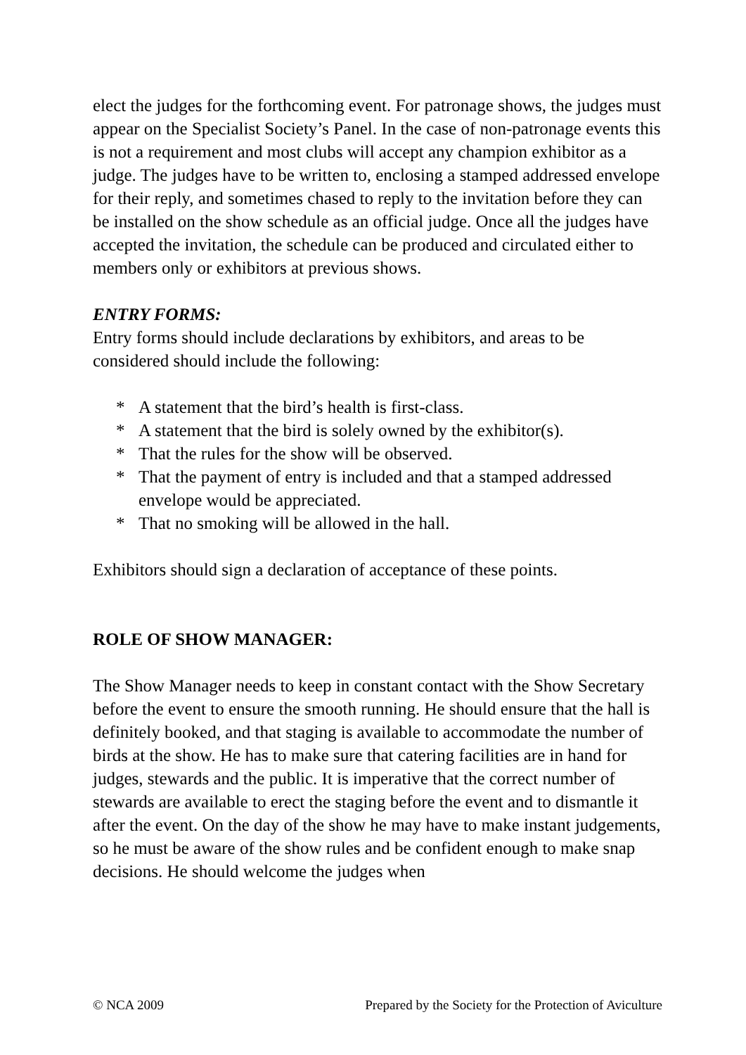elect the judges for the forthcoming event. For patronage shows, the judges must appear on the Specialist Society’s Panel. In the case of non-patronage events this is not a requirement and most clubs will accept any champion exhibitor as a judge. The judges have to be written to, enclosing a stamped addressed envelope for their reply, and sometimes chased to reply to the invitation before they can be installed on the show schedule as an official judge. Once all the judges have accepted the invitation, the schedule can be produced and circulated either to members only or exhibitors at previous shows.
ENTRY FORMS:
Entry forms should include declarations by exhibitors, and areas to be considered should include the following:
* A statement that the bird’s health is first-class.
* A statement that the bird is solely owned by the exhibitor(s).
* That the rules for the show will be observed.
* That the payment of entry is included and that a stamped addressed envelope would be appreciated.
* That no smoking will be allowed in the hall.
Exhibitors should sign a declaration of acceptance of these points.
ROLE OF SHOW MANAGER:
The Show Manager needs to keep in constant contact with the Show Secretary before the event to ensure the smooth running. He should ensure that the hall is definitely booked, and that staging is available to accommodate the number of birds at the show. He has to make sure that catering facilities are in hand for judges, stewards and the public. It is imperative that the correct number of stewards are available to erect the staging before the event and to dismantle it after the event. On the day of the show he may have to make instant judgements, so he must be aware of the show rules and be confident enough to make snap decisions. He should welcome the judges when
© NCA 2009 Prepared by the Society for the Protection of Aviculture